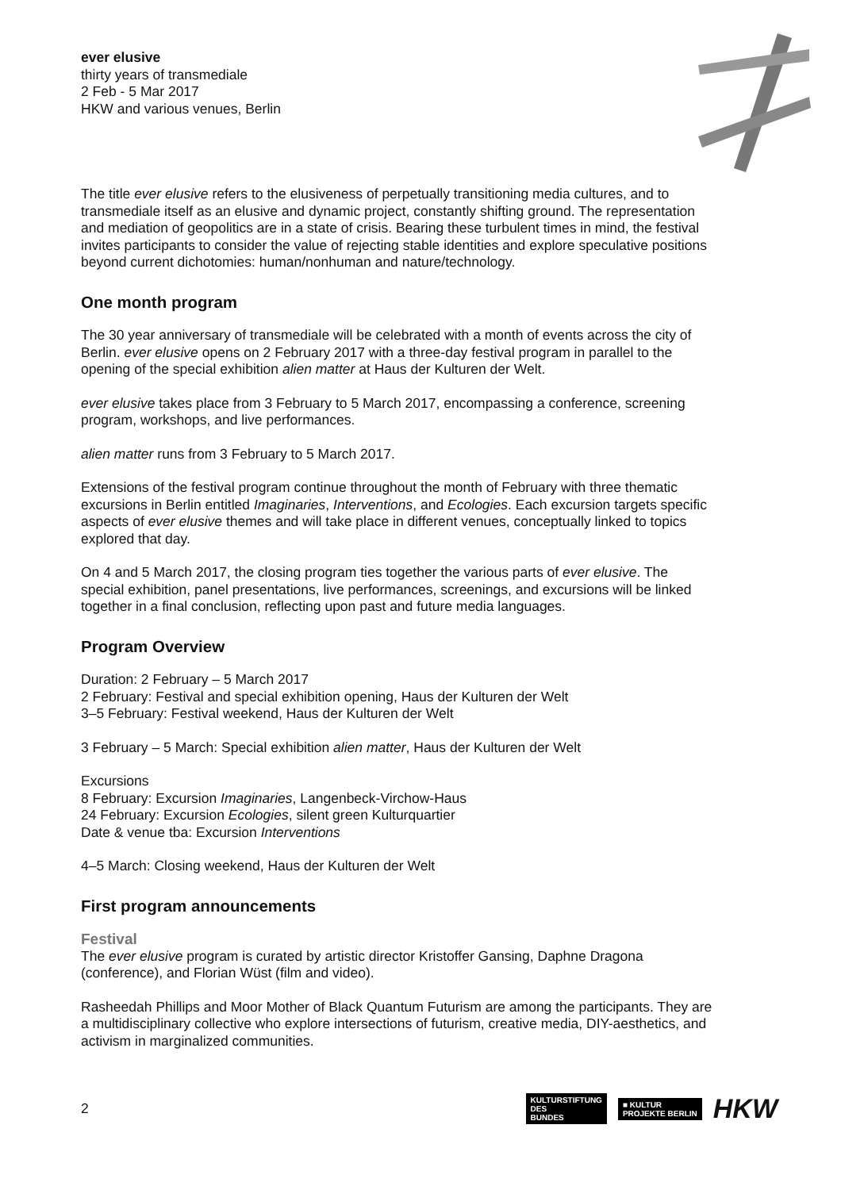ever elusive
thirty years of transmediale
2 Feb - 5 Mar 2017
HKW and various venues, Berlin
The title ever elusive refers to the elusiveness of perpetually transitioning media cultures, and to transmediale itself as an elusive and dynamic project, constantly shifting ground. The representation and mediation of geopolitics are in a state of crisis. Bearing these turbulent times in mind, the festival invites participants to consider the value of rejecting stable identities and explore speculative positions beyond current dichotomies: human/nonhuman and nature/technology.
One month program
The 30 year anniversary of transmediale will be celebrated with a month of events across the city of Berlin. ever elusive opens on 2 February 2017 with a three-day festival program in parallel to the opening of the special exhibition alien matter at Haus der Kulturen der Welt.
ever elusive takes place from 3 February to 5 March 2017, encompassing a conference, screening program, workshops, and live performances.
alien matter runs from 3 February to 5 March 2017.
Extensions of the festival program continue throughout the month of February with three thematic excursions in Berlin entitled Imaginaries, Interventions, and Ecologies. Each excursion targets specific aspects of ever elusive themes and will take place in different venues, conceptually linked to topics explored that day.
On 4 and 5 March 2017, the closing program ties together the various parts of ever elusive. The special exhibition, panel presentations, live performances, screenings, and excursions will be linked together in a final conclusion, reflecting upon past and future media languages.
Program Overview
Duration: 2 February – 5 March 2017
2 February: Festival and special exhibition opening, Haus der Kulturen der Welt
3–5 February: Festival weekend, Haus der Kulturen der Welt
3 February – 5 March: Special exhibition alien matter, Haus der Kulturen der Welt
Excursions
8 February: Excursion Imaginaries, Langenbeck-Virchow-Haus
24 February: Excursion Ecologies, silent green Kulturquartier
Date & venue tba: Excursion Interventions
4–5 March: Closing weekend, Haus der Kulturen der Welt
First program announcements
Festival
The ever elusive program is curated by artistic director Kristoffer Gansing, Daphne Dragona (conference), and Florian Wüst (film and video).
Rasheedah Phillips and Moor Mother of Black Quantum Futurism are among the participants. They are a multidisciplinary collective who explore intersections of futurism, creative media, DIY-aesthetics, and activism in marginalized communities.
2
KULTURSTIFTUNG
DES
BUNDES
■ KULTUR
PROJEKTE BERLIN
HKW